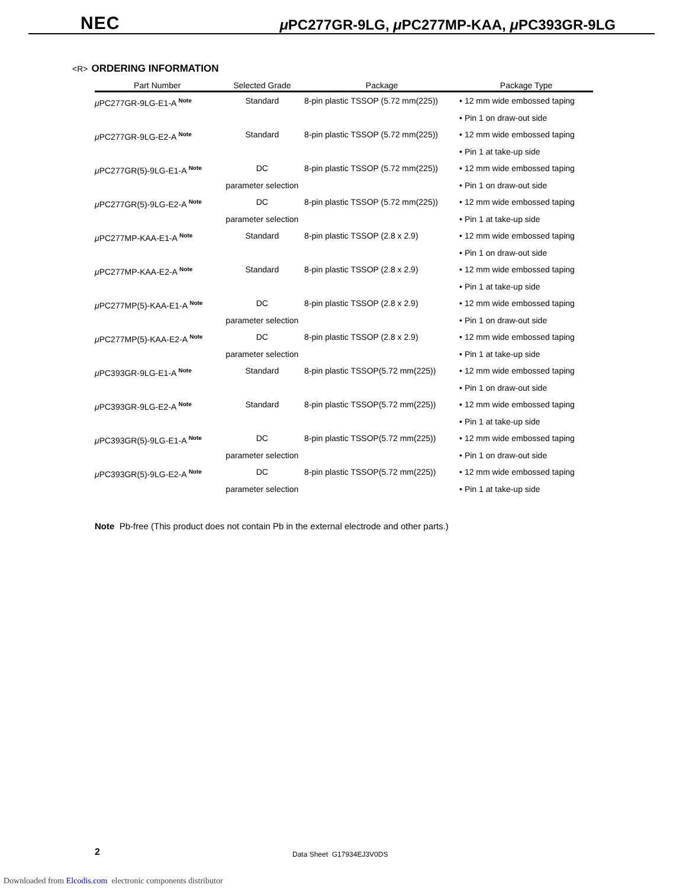NEC
μ PC277GR-9LG, μ PC277MP-KAA, μ PC393GR-9LG
<R> ORDERING INFORMATION
| Part Number | Selected Grade | Package | Package Type |
| --- | --- | --- | --- |
| μ PC277GR-9LG-E1-A <sup>Note</sup> | Standard | 8-pin plastic TSSOP (5.72 mm(225)) | • 12 mm wide embossed taping • Pin 1 on draw-out side |
| μ PC277GR-9LG-E2-A <sup>Note</sup> | Standard | 8-pin plastic TSSOP (5.72 mm(225)) | • 12 mm wide embossed taping • Pin 1 at take-up side |
| μ PC277GR(5)-9LG-E1-A <sup>Note</sup> | DC parameter selection | 8-pin plastic TSSOP (5.72 mm(225)) | • 12 mm wide embossed taping • Pin 1 on draw-out side |
| μ PC277GR(5)-9LG-E2-A <sup>Note</sup> | DC parameter selection | 8-pin plastic TSSOP (5.72 mm(225)) | • 12 mm wide embossed taping • Pin 1 at take-up side |
| μ PC277MP-KAA-E1-A <sup>Note</sup> | Standard | 8-pin plastic TSSOP (2.8 x 2.9) | • 12 mm wide embossed taping • Pin 1 on draw-out side |
| μ PC277MP-KAA-E2-A <sup>Note</sup> | Standard | 8-pin plastic TSSOP (2.8 x 2.9) | • 12 mm wide embossed taping • Pin 1 at take-up side |
| μ PC277MP(5)-KAA-E1-A <sup>Note</sup> | DC parameter selection | 8-pin plastic TSSOP (2.8 x 2.9) | • 12 mm wide embossed taping • Pin 1 on draw-out side |
| μ PC277MP(5)-KAA-E2-A <sup>Note</sup> | DC parameter selection | 8-pin plastic TSSOP (2.8 x 2.9) | • 12 mm wide embossed taping • Pin 1 at take-up side |
| μ PC393GR-9LG-E1-A <sup>Note</sup> | Standard | 8-pin plastic TSSOP(5.72 mm(225)) | • 12 mm wide embossed taping • Pin 1 on draw-out side |
| μ PC393GR-9LG-E2-A <sup>Note</sup> | Standard | 8-pin plastic TSSOP(5.72 mm(225)) | • 12 mm wide embossed taping • Pin 1 at take-up side |
| μ PC393GR(5)-9LG-E1-A <sup>Note</sup> | DC parameter selection | 8-pin plastic TSSOP(5.72 mm(225)) | • 12 mm wide embossed taping • Pin 1 on draw-out side |
| μ PC393GR(5)-9LG-E2-A <sup>Note</sup> | DC parameter selection | 8-pin plastic TSSOP(5.72 mm(225)) | • 12 mm wide embossed taping • Pin 1 at take-up side |
Note Pb-free (This product does not contain Pb in the external electrode and other parts.)
2 Data Sheet G17934EJ3V0DS
Downloaded from Elcodis.com electronic components distributor